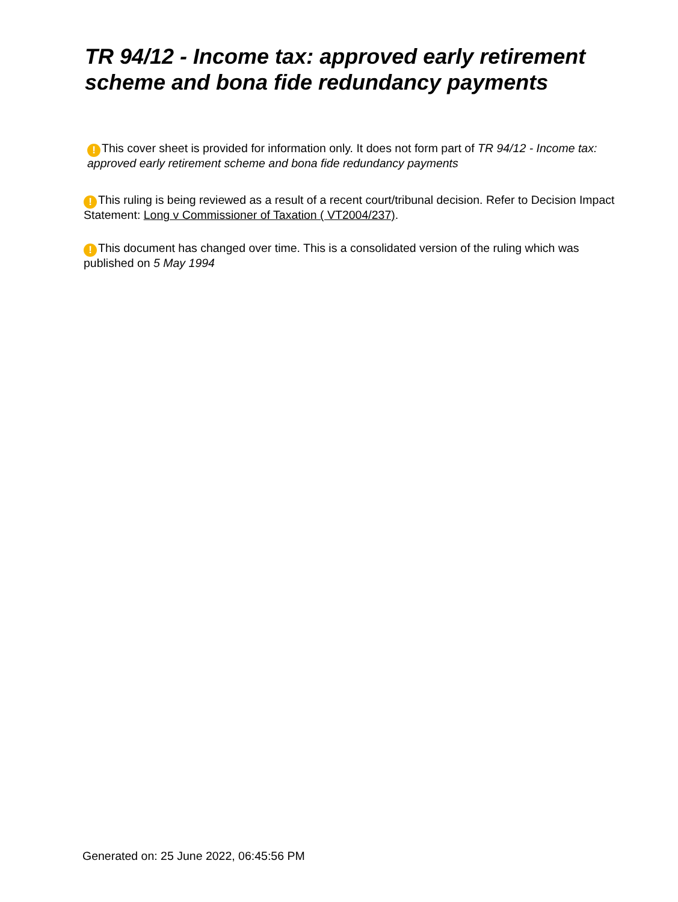TR 94/12 - Income tax: approved early retirement scheme and bona fide redundancy payments
! This cover sheet is provided for information only. It does not form part of TR 94/12 - Income tax: approved early retirement scheme and bona fide redundancy payments
! This ruling is being reviewed as a result of a recent court/tribunal decision. Refer to Decision Impact Statement: Long v Commissioner of Taxation ( VT2004/237).
! This document has changed over time. This is a consolidated version of the ruling which was published on 5 May 1994
Generated on: 25 June 2022, 06:45:56 PM